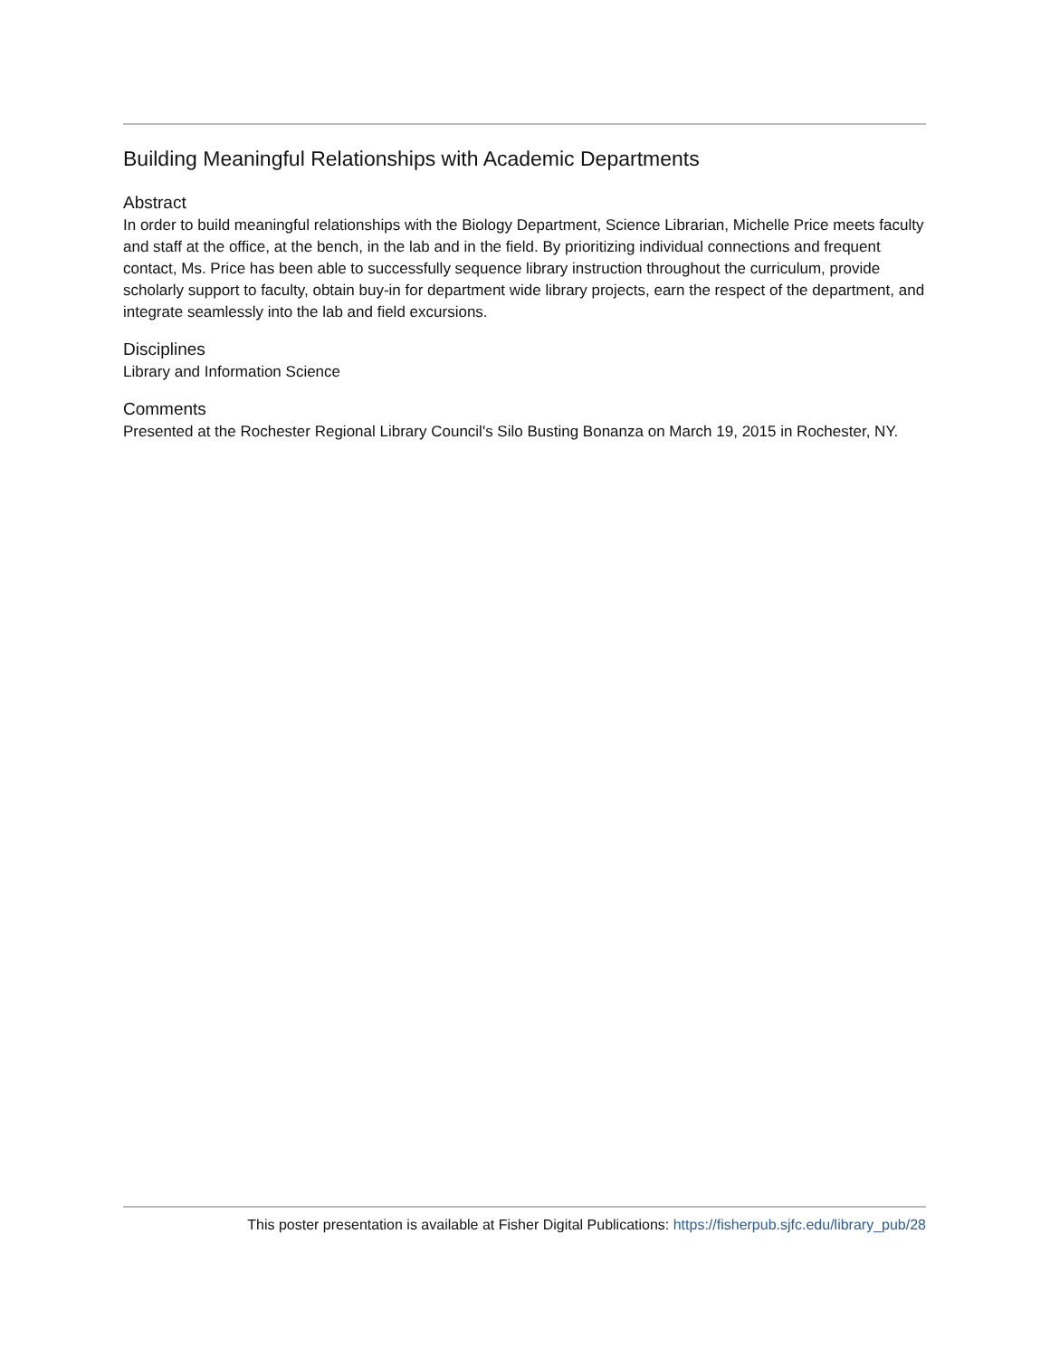Building Meaningful Relationships with Academic Departments
Abstract
In order to build meaningful relationships with the Biology Department, Science Librarian, Michelle Price meets faculty and staff at the office, at the bench, in the lab and in the field. By prioritizing individual connections and frequent contact, Ms. Price has been able to successfully sequence library instruction throughout the curriculum, provide scholarly support to faculty, obtain buy-in for department wide library projects, earn the respect of the department, and integrate seamlessly into the lab and field excursions.
Disciplines
Library and Information Science
Comments
Presented at the Rochester Regional Library Council's Silo Busting Bonanza on March 19, 2015 in Rochester, NY.
This poster presentation is available at Fisher Digital Publications: https://fisherpub.sjfc.edu/library_pub/28